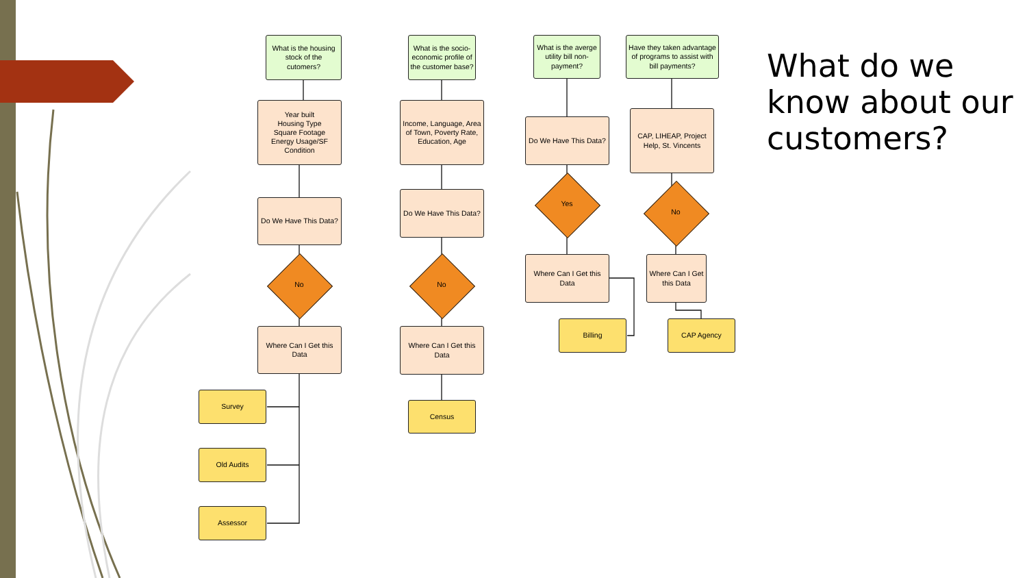What is the housing stock of the cutomers?
Year built
Housing Type
Square Footage
Energy Usage/SF
Condition
Do We Have This Data?
No
Where Can I Get this Data
Survey
Old Audits
Assessor
What is the socio-economic profile of the customer base?
Income, Language, Area of Town, Poverty Rate, Education, Age
Do We Have This Data?
No
Where Can I Get this Data
Census
What is the averge utility bill non-payment?
Do We Have This Data?
Yes
Where Can I Get this Data
Billing
Have they taken advantage of programs to assist with bill payments?
CAP, LIHEAP, Project Help, St. Vincents
No
Where Can I Get this Data
CAP Agency
What do we know about our customers?